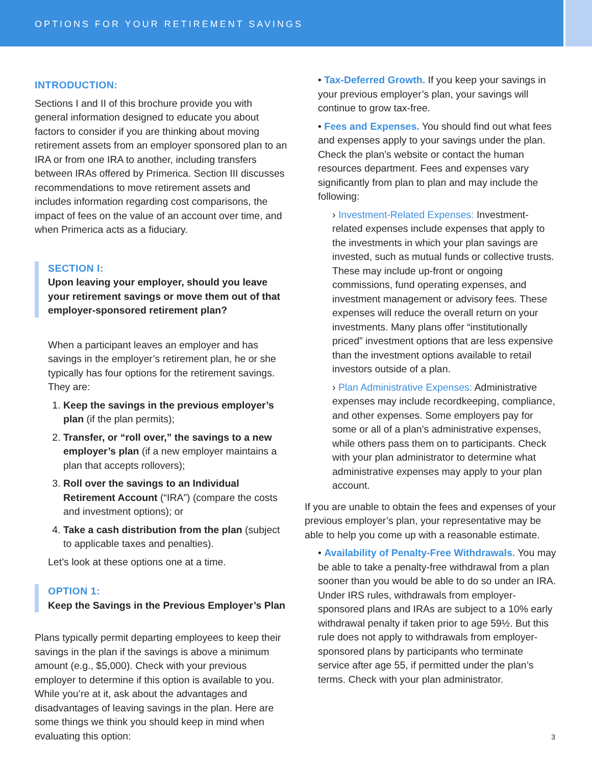OPTIONS FOR YOUR RETIREMENT SAVINGS
INTRODUCTION:
Sections I and II of this brochure provide you with general information designed to educate you about factors to consider if you are thinking about moving retirement assets from an employer sponsored plan to an IRA or from one IRA to another, including transfers between IRAs offered by Primerica. Section III discusses recommendations to move retirement assets and includes information regarding cost comparisons, the impact of fees on the value of an account over time, and when Primerica acts as a fiduciary.
SECTION I:
Upon leaving your employer, should you leave your retirement savings or move them out of that employer-sponsored retirement plan?
When a participant leaves an employer and has savings in the employer’s retirement plan, he or she typically has four options for the retirement savings. They are:
1. Keep the savings in the previous employer’s plan (if the plan permits);
2. Transfer, or “roll over,” the savings to a new employer’s plan (if a new employer maintains a plan that accepts rollovers);
3. Roll over the savings to an Individual Retirement Account (“IRA”) (compare the costs and investment options); or
4. Take a cash distribution from the plan (subject to applicable taxes and penalties).
Let’s look at these options one at a time.
OPTION 1:
Keep the Savings in the Previous Employer’s Plan
Plans typically permit departing employees to keep their savings in the plan if the savings is above a minimum amount (e.g., $5,000). Check with your previous employer to determine if this option is available to you. While you’re at it, ask about the advantages and disadvantages of leaving savings in the plan. Here are some things we think you should keep in mind when evaluating this option:
• Tax-Deferred Growth. If you keep your savings in your previous employer’s plan, your savings will continue to grow tax-free.
• Fees and Expenses. You should find out what fees and expenses apply to your savings under the plan. Check the plan’s website or contact the human resources department. Fees and expenses vary significantly from plan to plan and may include the following:
› Investment-Related Expenses: Investment-related expenses include expenses that apply to the investments in which your plan savings are invested, such as mutual funds or collective trusts. These may include up-front or ongoing commissions, fund operating expenses, and investment management or advisory fees. These expenses will reduce the overall return on your investments. Many plans offer “institutionally priced” investment options that are less expensive than the investment options available to retail investors outside of a plan.
› Plan Administrative Expenses: Administrative expenses may include recordkeeping, compliance, and other expenses. Some employers pay for some or all of a plan’s administrative expenses, while others pass them on to participants. Check with your plan administrator to determine what administrative expenses may apply to your plan account.
If you are unable to obtain the fees and expenses of your previous employer’s plan, your representative may be able to help you come up with a reasonable estimate.
• Availability of Penalty-Free Withdrawals. You may be able to take a penalty-free withdrawal from a plan sooner than you would be able to do so under an IRA. Under IRS rules, withdrawals from employer-sponsored plans and IRAs are subject to a 10% early withdrawal penalty if taken prior to age 59½. But this rule does not apply to withdrawals from employer-sponsored plans by participants who terminate service after age 55, if permitted under the plan’s terms. Check with your plan administrator.
3